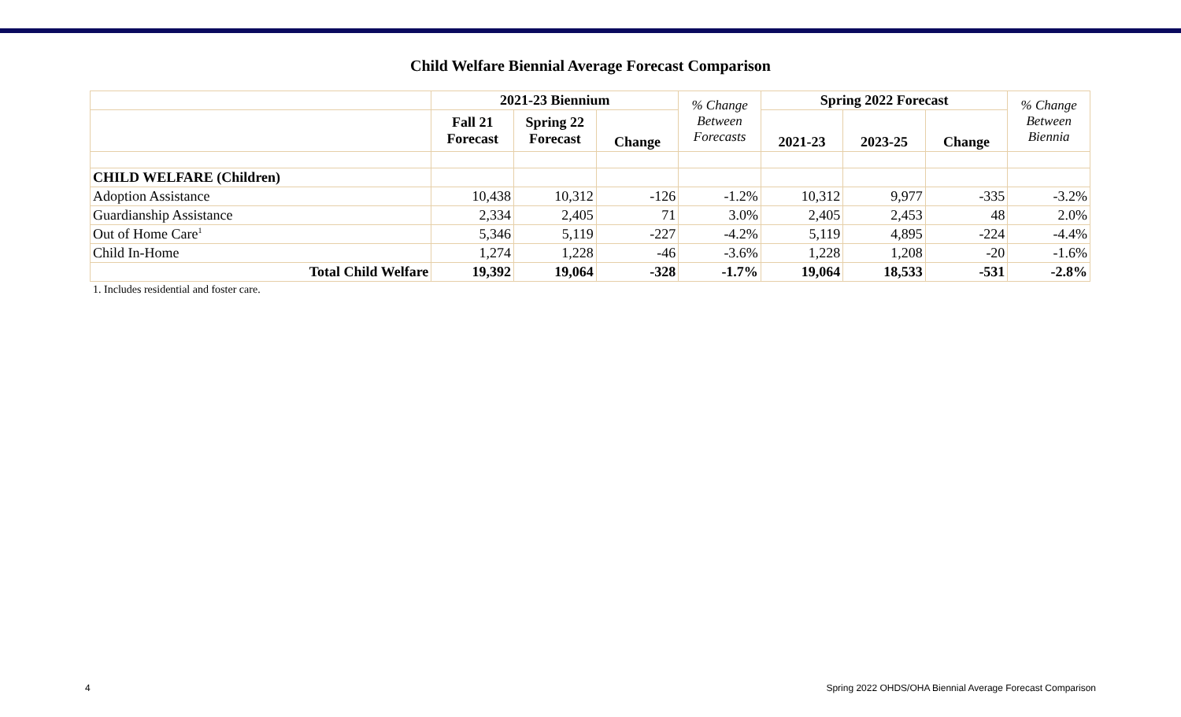Child Welfare Biennial Average Forecast Comparison
| | 2021-23 Biennium | | | % Change Between Forecasts | Spring 2022 Forecast | | | % Change Between Biennia |
| --- | --- | --- | --- | --- | --- | --- | --- | --- |
| | Fall 21 Forecast | Spring 22 Forecast | Change | | 2021-23 | 2023-25 | Change | |
| CHILD WELFARE (Children) | | | | | | | | |
| Adoption Assistance | 10,438 | 10,312 | -126 | -1.2% | 10,312 | 9,977 | -335 | -3.2% |
| Guardianship Assistance | 2,334 | 2,405 | 71 | 3.0% | 2,405 | 2,453 | 48 | 2.0% |
| Out of Home Care<sup>1</sup> | 5,346 | 5,119 | -227 | -4.2% | 5,119 | 4,895 | -224 | -4.4% |
| Child In-Home | 1,274 | 1,228 | -46 | -3.6% | 1,228 | 1,208 | -20 | -1.6% |
| Total Child Welfare | 19,392 | 19,064 | -328 | -1.7% | 19,064 | 18,533 | -531 | -2.8% |
1. Includes residential and foster care.
4 Spring 2022 OHDS/OHA Biennial Average Forecast Comparison